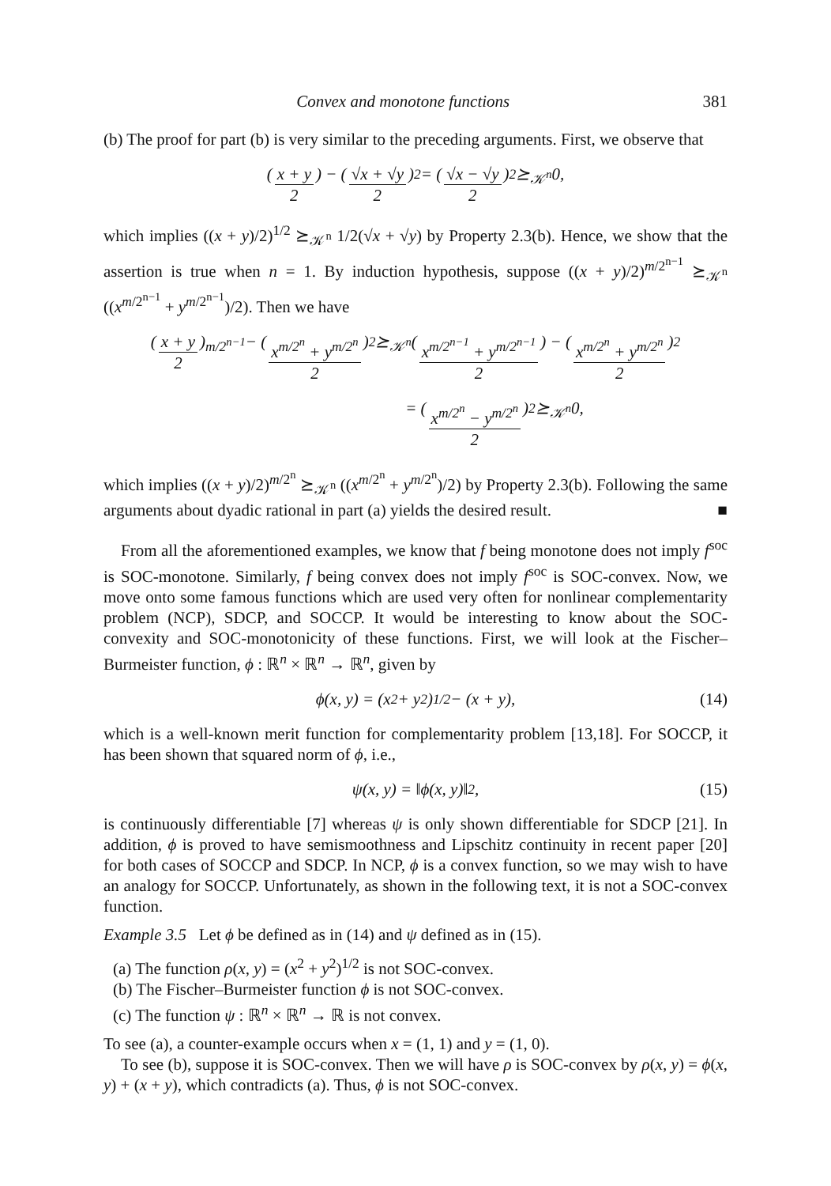Convex and monotone functions 381
(b) The proof for part (b) is very similar to the preceding arguments. First, we observe that
(x + y 2) − (√x + √y 2)<sup>2</sup> = (√x − √y 2)<sup>2</sup> ⪰<sub>𝒦<sup>n</sup></sub> 0,
which implies ((x + y)/2)<sup>1/2</sup> ⪰<sub>𝒦<sup>n</sup></sub> 1/2(√x + √y) by Property 2.3(b). Hence, we show that the assertion is true when n = 1. By induction hypothesis, suppose ((x + y)/2)<sup>m/2<sup>n−1</sup></sup> ⪰<sub>𝒦<sup>n</sup></sub> ((x<sup>m/2<sup>n−1</sup></sup> + y<sup>m/2<sup>n−1</sup></sup>)/2). Then we have
(x + y 2)<sup>m/2<sup>n−1</sup></sup> − (x<sup>m/2<sup>n</sup></sup> + y<sup>m/2<sup>n</sup></sup> 2)<sup>2</sup> ⪰<sub>𝒦<sup>n</sup></sub> (x<sup>m/2<sup>n−1</sup></sup> + y<sup>m/2<sup>n−1</sup></sup> 2) − (x<sup>m/2<sup>n</sup></sup> + y<sup>m/2<sup>n</sup></sup> 2)<sup>2</sup>
= (x<sup>m/2<sup>n</sup></sup> − y<sup>m/2<sup>n</sup></sup> 2)<sup>2</sup> ⪰<sub>𝒦<sup>n</sup></sub> 0,
which implies ((x + y)/2)<sup>m/2<sup>n</sup></sup> ⪰<sub>𝒦<sup>n</sup></sub> ((x<sup>m/2<sup>n</sup></sup> + y<sup>m/2<sup>n</sup></sup>)/2) by Property 2.3(b). Following the same arguments about dyadic rational in part (a) yields the desired result. ■
From all the aforementioned examples, we know that f being monotone does not imply f<sup>soc</sup> is SOC-monotone. Similarly, f being convex does not imply f<sup>soc</sup> is SOC-convex. Now, we move onto some famous functions which are used very often for nonlinear complementarity problem (NCP), SDCP, and SOCCP. It would be interesting to know about the SOC-convexity and SOC-monotonicity of these functions. First, we will look at the Fischer–Burmeister function, ϕ : ℝ<sup>n</sup> × ℝ<sup>n</sup> → ℝ<sup>n</sup>, given by
ϕ(x, y) = (x<sup>2</sup> + y<sup>2</sup>)<sup>1/2</sup> − (x + y), (14)
which is a well-known merit function for complementarity problem [13,18]. For SOCCP, it has been shown that squared norm of ϕ, i.e.,
ψ(x, y) = ‖ϕ(x, y)‖<sup>2</sup>, (15)
is continuously differentiable [7] whereas ψ is only shown differentiable for SDCP [21]. In addition, ϕ is proved to have semismoothness and Lipschitz continuity in recent paper [20] for both cases of SOCCP and SDCP. In NCP, ϕ is a convex function, so we may wish to have an analogy for SOCCP. Unfortunately, as shown in the following text, it is not a SOC-convex function.
Example 3.5 Let ϕ be defined as in (14) and ψ defined as in (15).
(a) The function ρ(x, y) = (x<sup>2</sup> + y<sup>2</sup>)<sup>1/2</sup> is not SOC-convex.
(b) The Fischer–Burmeister function ϕ is not SOC-convex.
(c) The function ψ : ℝ<sup>n</sup> × ℝ<sup>n</sup> → ℝ is not convex.
To see (a), a counter-example occurs when x = (1, 1) and y = (1, 0).
To see (b), suppose it is SOC-convex. Then we will have ρ is SOC-convex by ρ(x, y) = ϕ(x, y) + (x + y), which contradicts (a). Thus, ϕ is not SOC-convex.